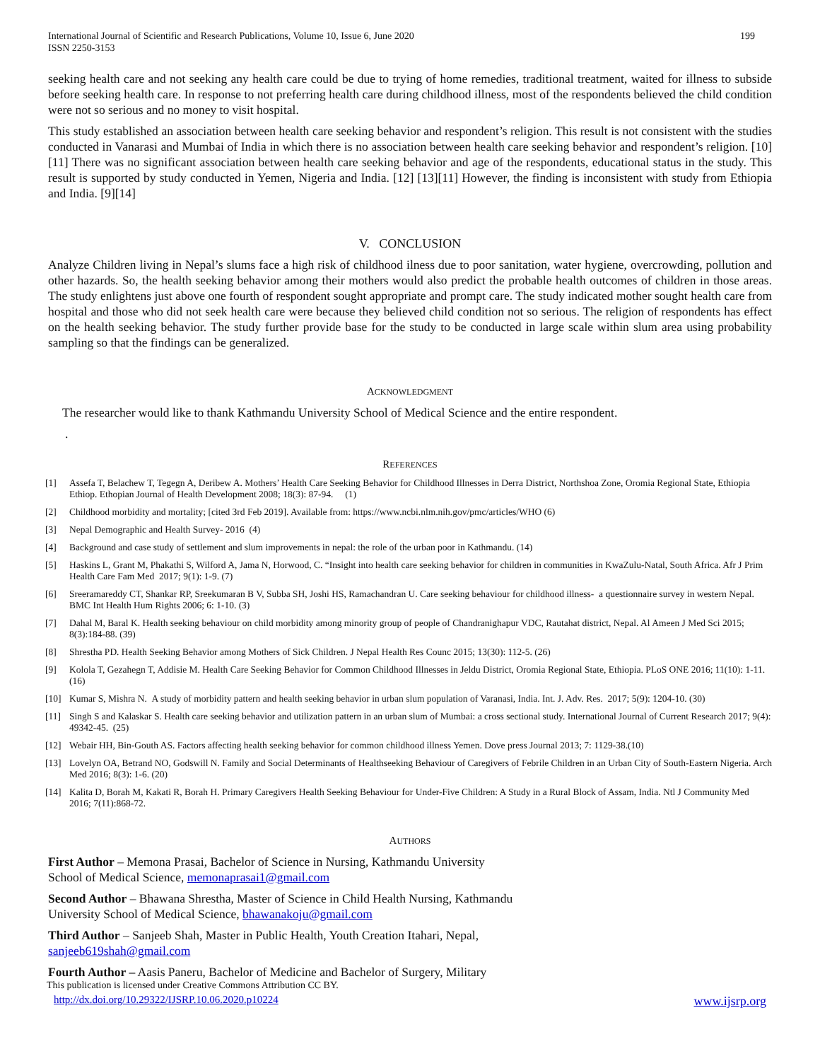International Journal of Scientific and Research Publications, Volume 10, Issue 6, June 2020
ISSN 2250-3153
199
seeking health care and not seeking any health care could be due to trying of home remedies, traditional treatment, waited for illness to subside before seeking health care. In response to not preferring health care during childhood illness, most of the respondents believed the child condition were not so serious and no money to visit hospital.
This study established an association between health care seeking behavior and respondent’s religion. This result is not consistent with the studies conducted in Vanarasi and Mumbai of India in which there is no association between health care seeking behavior and respondent’s religion. [10][11] There was no significant association between health care seeking behavior and age of the respondents, educational status in the study. This result is supported by study conducted in Yemen, Nigeria and India. [12] [13][11] However, the finding is inconsistent with study from Ethiopia and India. [9][14]
V. CONCLUSION
Analyze Children living in Nepal’s slums face a high risk of childhood ilness due to poor sanitation, water hygiene, overcrowding, pollution and other hazards. So, the health seeking behavior among their mothers would also predict the probable health outcomes of children in those areas. The study enlightens just above one fourth of respondent sought appropriate and prompt care. The study indicated mother sought health care from hospital and those who did not seek health care were because they believed child condition not so serious. The religion of respondents has effect on the health seeking behavior. The study further provide base for the study to be conducted in large scale within slum area using probability sampling so that the findings can be generalized.
ACKNOWLEDGMENT
The researcher would like to thank Kathmandu University School of Medical Science and the entire respondent.
.
REFERENCES
[1] Assefa T, Belachew T, Tegegn A, Deribew A. Mothers’ Health Care Seeking Behavior for Childhood Illnesses in Derra District, Northshoa Zone, Oromia Regional State, Ethiopia Ethiop. Ethopian Journal of Health Development 2008; 18(3): 87-94. (1)
[2] Childhood morbidity and mortality; [cited 3rd Feb 2019]. Available from: https://www.ncbi.nlm.nih.gov/pmc/articles/WHO (6)
[3] Nepal Demographic and Health Survey- 2016 (4)
[4] Background and case study of settlement and slum improvements in nepal: the role of the urban poor in Kathmandu. (14)
[5] Haskins L, Grant M, Phakathi S, Wilford A, Jama N, Horwood, C. “Insight into health care seeking behavior for children in communities in KwaZulu-Natal, South Africa. Afr J Prim Health Care Fam Med 2017; 9(1): 1-9. (7)
[6] Sreeramareddy CT, Shankar RP, Sreekumaran B V, Subba SH, Joshi HS, Ramachandran U. Care seeking behaviour for childhood illness- a questionnaire survey in western Nepal. BMC Int Health Hum Rights 2006; 6: 1-10. (3)
[7] Dahal M, Baral K. Health seeking behaviour on child morbidity among minority group of people of Chandranighapur VDC, Rautahat district, Nepal. Al Ameen J Med Sci 2015; 8(3):184-88. (39)
[8] Shrestha PD. Health Seeking Behavior among Mothers of Sick Children. J Nepal Health Res Counc 2015; 13(30): 112-5. (26)
[9] Kolola T, Gezahegn T, Addisie M. Health Care Seeking Behavior for Common Childhood Illnesses in Jeldu District, Oromia Regional State, Ethiopia. PLoS ONE 2016; 11(10): 1-11. (16)
[10] Kumar S, Mishra N. A study of morbidity pattern and health seeking behavior in urban slum population of Varanasi, India. Int. J. Adv. Res. 2017; 5(9): 1204-10. (30)
[11] Singh S and Kalaskar S. Health care seeking behavior and utilization pattern in an urban slum of Mumbai: a cross sectional study. International Journal of Current Research 2017; 9(4): 49342-45. (25)
[12] Webair HH, Bin-Gouth AS. Factors affecting health seeking behavior for common childhood illness Yemen. Dove press Journal 2013; 7: 1129-38.(10)
[13] Lovelyn OA, Betrand NO, Godswill N. Family and Social Determinants of Healthseeking Behaviour of Caregivers of Febrile Children in an Urban City of South-Eastern Nigeria. Arch Med 2016; 8(3): 1-6. (20)
[14] Kalita D, Borah M, Kakati R, Borah H. Primary Caregivers Health Seeking Behaviour for Under-Five Children: A Study in a Rural Block of Assam, India. Ntl J Community Med 2016; 7(11):868-72.
AUTHORS
First Author – Memona Prasai, Bachelor of Science in Nursing, Kathmandu University
School of Medical Science, memonaprasai1@gmail.com
Second Author – Bhawana Shrestha, Master of Science in Child Health Nursing, Kathmandu
University School of Medical Science, bhawanakoju@gmail.com
Third Author – Sanjeeb Shah, Master in Public Health, Youth Creation Itahari, Nepal,
sanjeeb619shah@gmail.com
Fourth Author – Aasis Paneru, Bachelor of Medicine and Bachelor of Surgery, Military
This publication is licensed under Creative Commons Attribution CC BY.
http://dx.doi.org/10.29322/IJSRP.10.06.2020.p10224 www.ijsrp.org